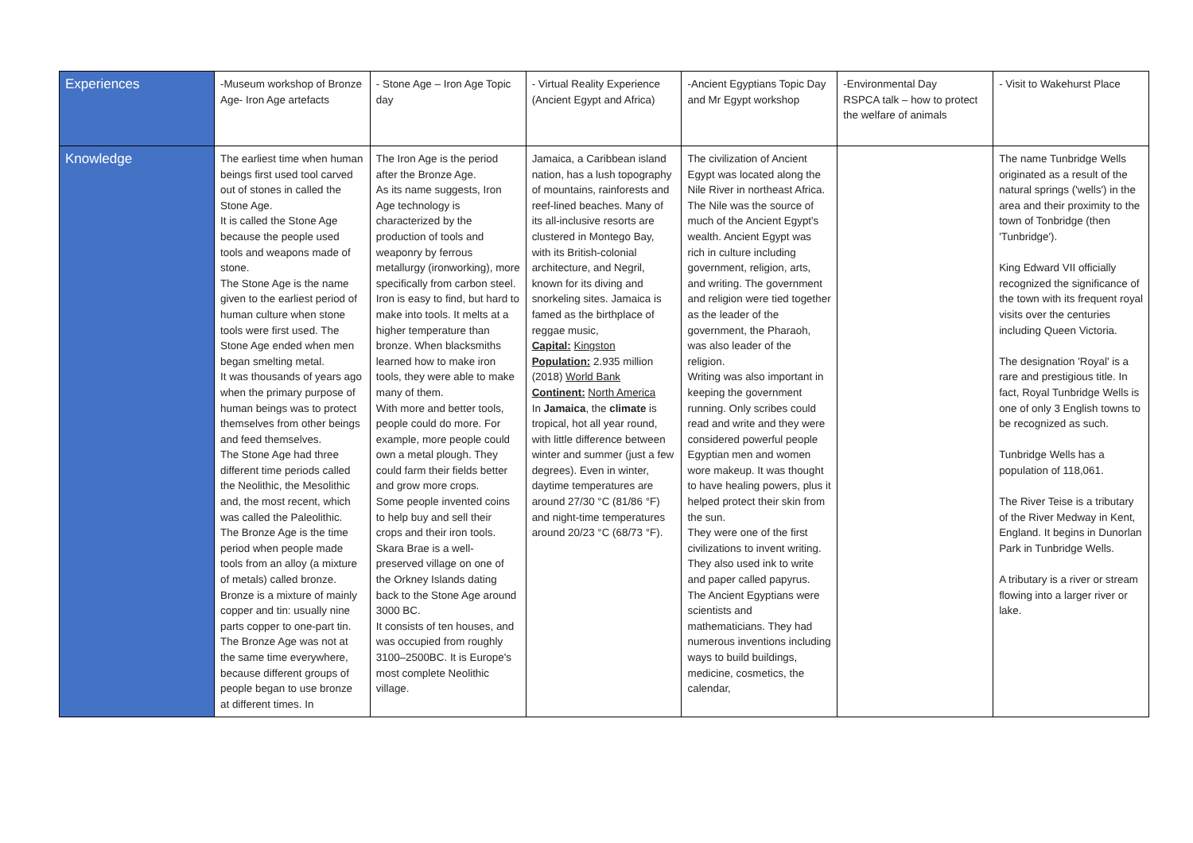| Experiences | -Museum workshop of Bronze Age- Iron Age artefacts | - Stone Age – Iron Age Topic day | - Virtual Reality Experience (Ancient Egypt and Africa) | -Ancient Egyptians Topic Day and Mr Egypt workshop | -Environmental Day RSPCA talk – how to protect the welfare of animals | - Visit to Wakehurst Place |
| Knowledge | The earliest time when human beings first used tool carved out of stones in called the Stone Age. It is called the Stone Age because the people used tools and weapons made of stone. The Stone Age is the name given to the earliest period of human culture when stone tools were first used. The Stone Age ended when men began smelting metal. It was thousands of years ago when the primary purpose of human beings was to protect themselves from other beings and feed themselves. The Stone Age had three different time periods called the Neolithic, the Mesolithic and, the most recent, which was called the Paleolithic. The Bronze Age is the time period when people made tools from an alloy (a mixture of metals) called bronze. Bronze is a mixture of mainly copper and tin: usually nine parts copper to one-part tin. The Bronze Age was not at the same time everywhere, because different groups of people began to use bronze at different times. In | The Iron Age is the period after the Bronze Age. As its name suggests, Iron Age technology is characterized by the production of tools and weaponry by ferrous metallurgy (ironworking), more specifically from carbon steel. Iron is easy to find, but hard to make into tools. It melts at a higher temperature than bronze. When blacksmiths learned how to make iron tools, they were able to make many of them. With more and better tools, people could do more. For example, more people could own a metal plough. They could farm their fields better and grow more crops. Some people invented coins to help buy and sell their crops and their iron tools. Skara Brae is a well-preserved village on one of the Orkney Islands dating back to the Stone Age around 3000 BC. It consists of ten houses, and was occupied from roughly 3100–2500BC. It is Europe's most complete Neolithic village. | Jamaica, a Caribbean island nation, has a lush topography of mountains, rainforests and reef-lined beaches. Many of its all-inclusive resorts are clustered in Montego Bay, with its British-colonial architecture, and Negril, known for its diving and snorkeling sites. Jamaica is famed as the birthplace of reggae music, Capital: Kingston Population: 2.935 million (2018) World Bank Continent: North America In Jamaica , the climate is tropical, hot all year round, with little difference between winter and summer (just a few degrees). Even in winter, daytime temperatures are around 27/30 °C (81/86 °F) and night-time temperatures around 20/23 °C (68/73 °F). | The civilization of Ancient Egypt was located along the Nile River in northeast Africa. The Nile was the source of much of the Ancient Egypt's wealth. Ancient Egypt was rich in culture including government, religion, arts, and writing. The government and religion were tied together as the leader of the government, the Pharaoh, was also leader of the religion. Writing was also important in keeping the government running. Only scribes could read and write and they were considered powerful people Egyptian men and women wore makeup. It was thought to have healing powers, plus it helped protect their skin from the sun. They were one of the first civilizations to invent writing. They also used ink to write and paper called papyrus. The Ancient Egyptians were scientists and mathematicians. They had numerous inventions including ways to build buildings, medicine, cosmetics, the calendar, | | The name Tunbridge Wells originated as a result of the natural springs ('wells') in the area and their proximity to the town of Tonbridge (then 'Tunbridge'). King Edward VII officially recognized the significance of the town with its frequent royal visits over the centuries including Queen Victoria. The designation 'Royal' is a rare and prestigious title. In fact, Royal Tunbridge Wells is one of only 3 English towns to be recognized as such. Tunbridge Wells has a population of 118,061. The River Teise is a tributary of the River Medway in Kent, England. It begins in Dunorlan Park in Tunbridge Wells. A tributary is a river or stream flowing into a larger river or lake. |